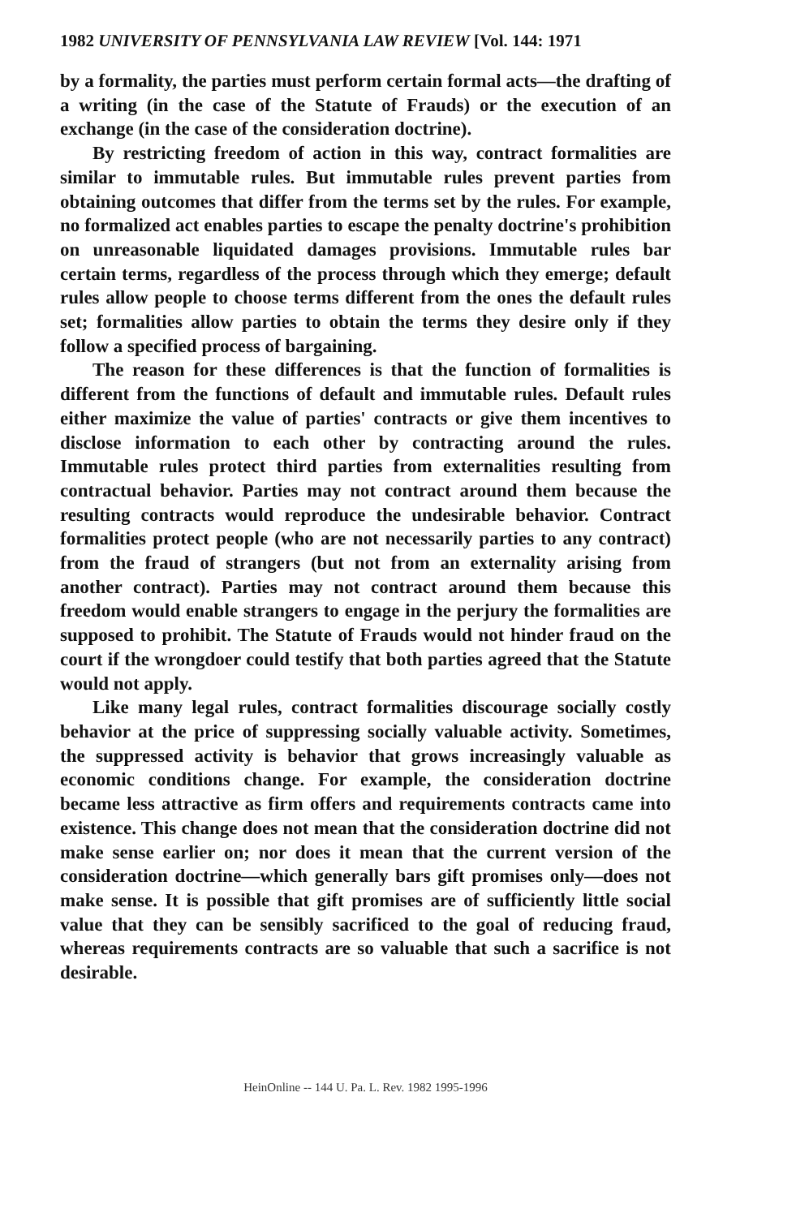1982 UNIVERSITY OF PENNSYLVANIA LAW REVIEW [Vol. 144: 1971
by a formality, the parties must perform certain formal acts—the drafting of a writing (in the case of the Statute of Frauds) or the execution of an exchange (in the case of the consideration doctrine).
By restricting freedom of action in this way, contract formalities are similar to immutable rules. But immutable rules prevent parties from obtaining outcomes that differ from the terms set by the rules. For example, no formalized act enables parties to escape the penalty doctrine's prohibition on unreasonable liquidated damages provisions. Immutable rules bar certain terms, regardless of the process through which they emerge; default rules allow people to choose terms different from the ones the default rules set; formalities allow parties to obtain the terms they desire only if they follow a specified process of bargaining.
The reason for these differences is that the function of formalities is different from the functions of default and immutable rules. Default rules either maximize the value of parties' contracts or give them incentives to disclose information to each other by contracting around the rules. Immutable rules protect third parties from externalities resulting from contractual behavior. Parties may not contract around them because the resulting contracts would reproduce the undesirable behavior. Contract formalities protect people (who are not necessarily parties to any contract) from the fraud of strangers (but not from an externality arising from another contract). Parties may not contract around them because this freedom would enable strangers to engage in the perjury the formalities are supposed to prohibit. The Statute of Frauds would not hinder fraud on the court if the wrongdoer could testify that both parties agreed that the Statute would not apply.
Like many legal rules, contract formalities discourage socially costly behavior at the price of suppressing socially valuable activity. Sometimes, the suppressed activity is behavior that grows increasingly valuable as economic conditions change. For example, the consideration doctrine became less attractive as firm offers and requirements contracts came into existence. This change does not mean that the consideration doctrine did not make sense earlier on; nor does it mean that the current version of the consideration doctrine—which generally bars gift promises only—does not make sense. It is possible that gift promises are of sufficiently little social value that they can be sensibly sacrificed to the goal of reducing fraud, whereas requirements contracts are so valuable that such a sacrifice is not desirable.
HeinOnline -- 144 U. Pa. L. Rev. 1982 1995-1996